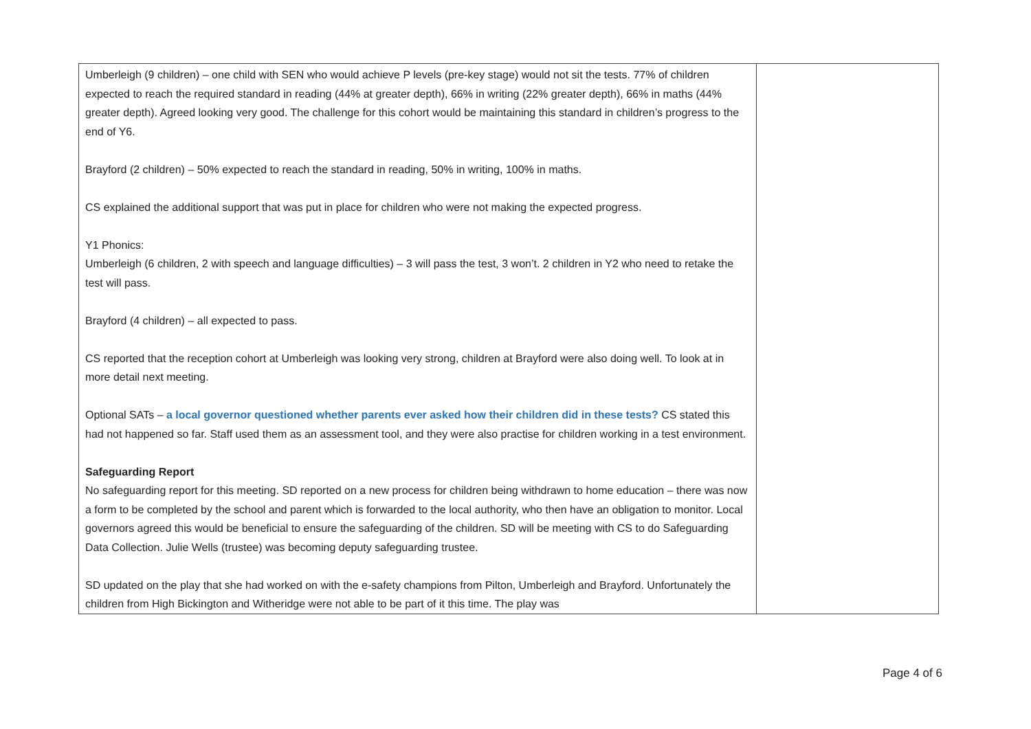| Umberleigh (9 children) – one child with SEN who would achieve P levels (pre-key stage) would not sit the tests. 77% of children expected to reach the required standard in reading (44% at greater depth), 66% in writing (22% greater depth), 66% in maths (44% greater depth). Agreed looking very good. The challenge for this cohort would be maintaining this standard in children’s progress to the end of Y6. Brayford (2 children) – 50% expected to reach the standard in reading, 50% in writing, 100% in maths. CS explained the additional support that was put in place for children who were not making the expected progress. Y1 Phonics: Umberleigh (6 children, 2 with speech and language difficulties) – 3 will pass the test, 3 won’t. 2 children in Y2 who need to retake the test will pass. Brayford (4 children) – all expected to pass. CS reported that the reception cohort at Umberleigh was looking very strong, children at Brayford were also doing well. To look at in more detail next meeting. Optional SATs – a local governor questioned whether parents ever asked how their children did in these tests? CS stated this had not happened so far. Staff used them as an assessment tool, and they were also practise for children working in a test environment. Safeguarding Report No safeguarding report for this meeting. SD reported on a new process for children being withdrawn to home education – there was now a form to be completed by the school and parent which is forwarded to the local authority, who then have an obligation to monitor. Local governors agreed this would be beneficial to ensure the safeguarding of the children. SD will be meeting with CS to do Safeguarding Data Collection. Julie Wells (trustee) was becoming deputy safeguarding trustee. SD updated on the play that she had worked on with the e-safety champions from Pilton, Umberleigh and Brayford. Unfortunately the children from High Bickington and Witheridge were not able to be part of it this time. The play was | |
Page 4 of 6